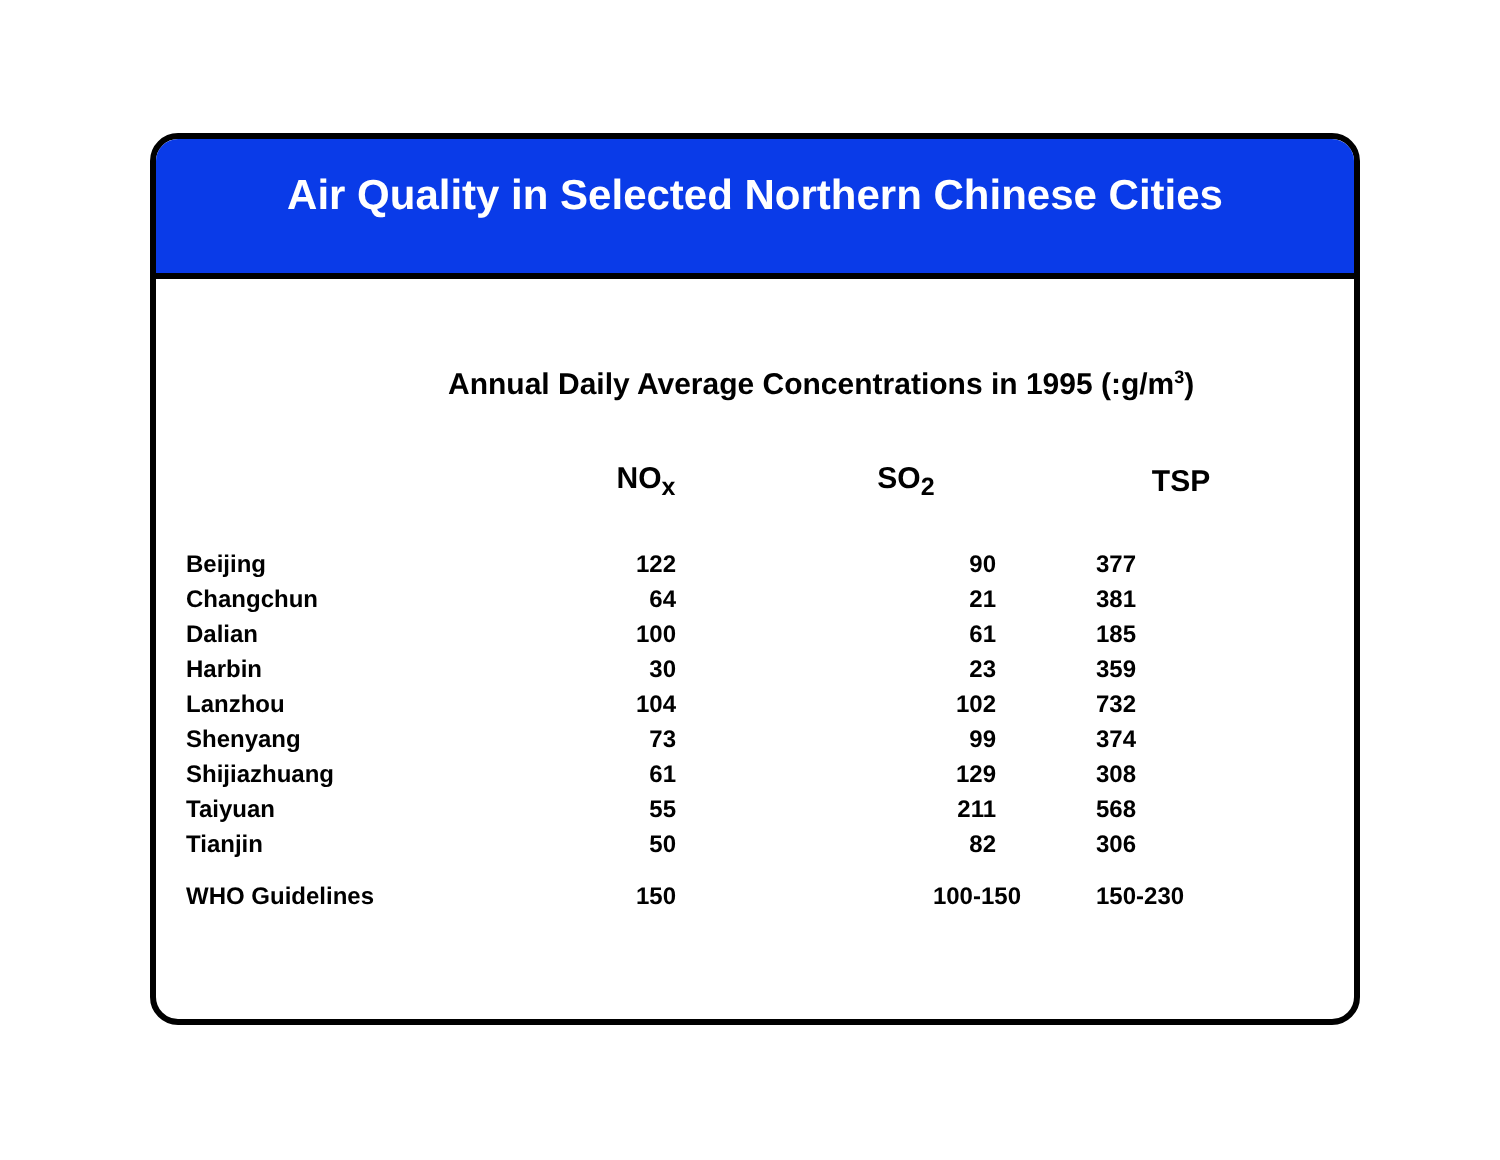Air Quality in Selected Northern Chinese Cities
Annual Daily Average Concentrations in 1995 (:g/m<sup>3</sup>)
| | NO<sub>x</sub> | SO<sub>2</sub> | TSP |
| --- | --- | --- | --- |
| Beijing | 122 | 90 | 377 |
| Changchun | 64 | 21 | 381 |
| Dalian | 100 | 61 | 185 |
| Harbin | 30 | 23 | 359 |
| Lanzhou | 104 | 102 | 732 |
| Shenyang | 73 | 99 | 374 |
| Shijiazhuang | 61 | 129 | 308 |
| Taiyuan | 55 | 211 | 568 |
| Tianjin | 50 | 82 | 306 |
| WHO Guidelines | 150 | 100-150 | 150-230 |